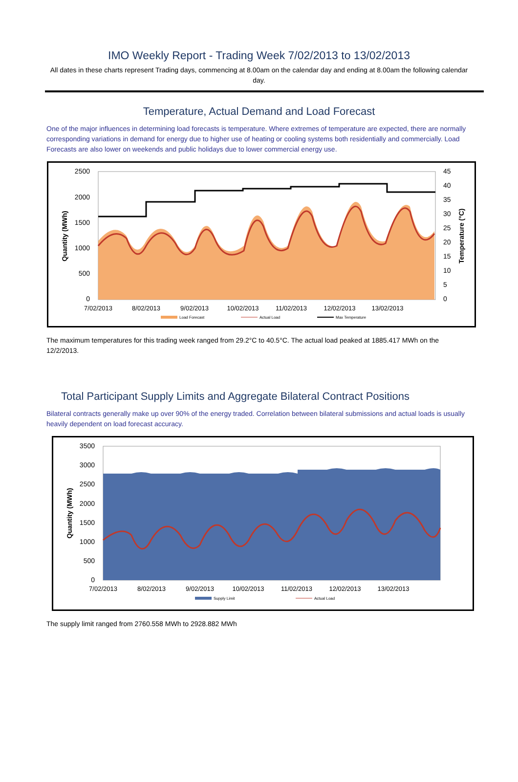IMO Weekly Report - Trading Week 7/02/2013 to 13/02/2013
All dates in these charts represent Trading days, commencing at 8.00am on the calendar day and ending at 8.00am the following calendar day.
Temperature, Actual Demand and Load Forecast
One of the major influences in determining load forecasts is temperature. Where extremes of temperature are expected, there are normally corresponding variations in demand for energy due to higher use of heating or cooling systems both residentially and commercially. Load Forecasts are also lower on weekends and public holidays due to lower commercial energy use.
2500
2000
1500
1000
500
0
45
40
35
30
25
20
15
10
5
0
7/02/2013
8/02/2013
9/02/2013
10/02/2013
11/02/2013
12/02/2013
13/02/2013
Quantity (MWh)
Temperature (°C)
Load Forecast
Actual Load
Max Temperature
The maximum temperatures for this trading week ranged from 29.2°C to 40.5°C. The actual load peaked at 1885.417 MWh on the 12/2/2013.
Total Participant Supply Limits and Aggregate Bilateral Contract Positions
Bilateral contracts generally make up over 90% of the energy traded. Correlation between bilateral submissions and actual loads is usually heavily dependent on load forecast accuracy.
3500
3000
2500
2000
1500
1000
500
0
7/02/2013
8/02/2013
9/02/2013
10/02/2013
11/02/2013
12/02/2013
13/02/2013
Quantity (MWh)
Supply Limit
Actual Load
The supply limit ranged from 2760.558 MWh to 2928.882 MWh